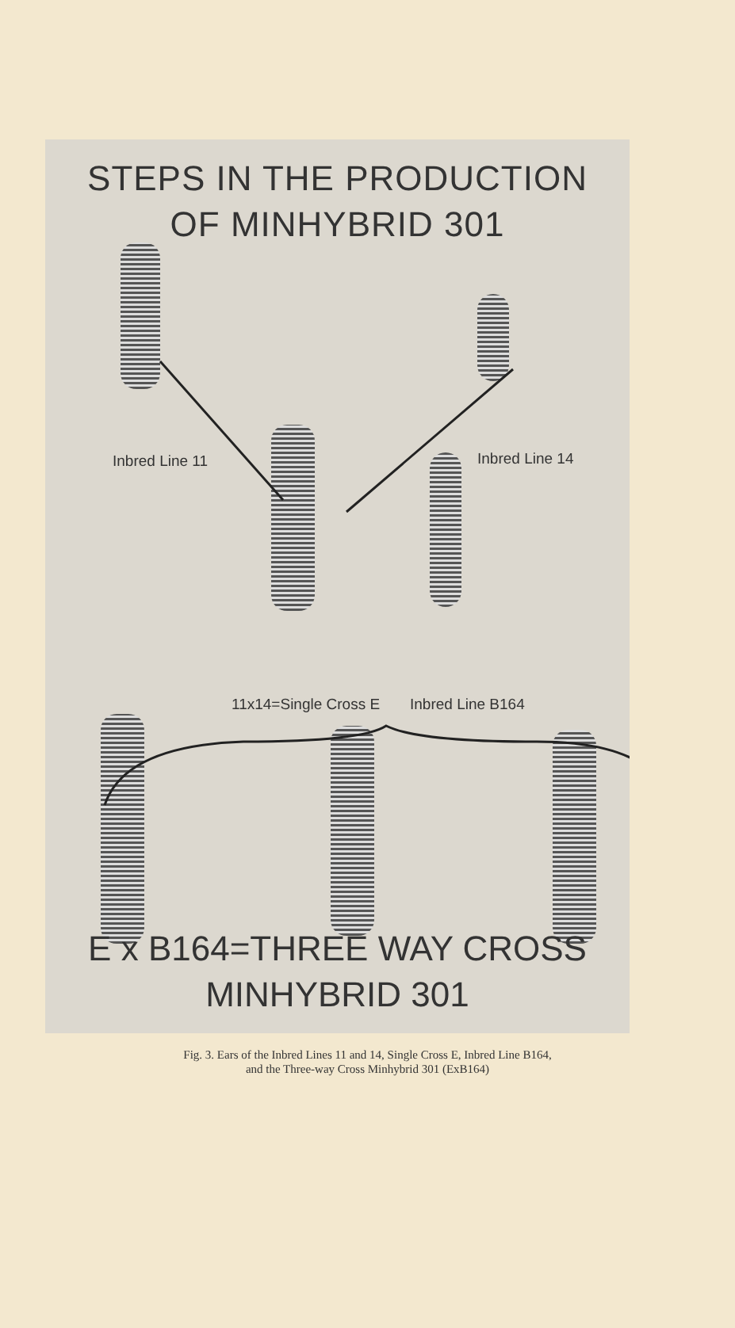STEPS IN THE PRODUCTION
OF MINHYBRID 301
Inbred Line 11 Inbred Line 14
11x14=Single Cross E Inbred Line B164
E x B164=THREE WAY CROSS
MINHYBRID 301
Fig. 3. Ears of the Inbred Lines 11 and 14, Single Cross E, Inbred Line B164,
and the Three-way Cross Minhybrid 301 (ExB164)